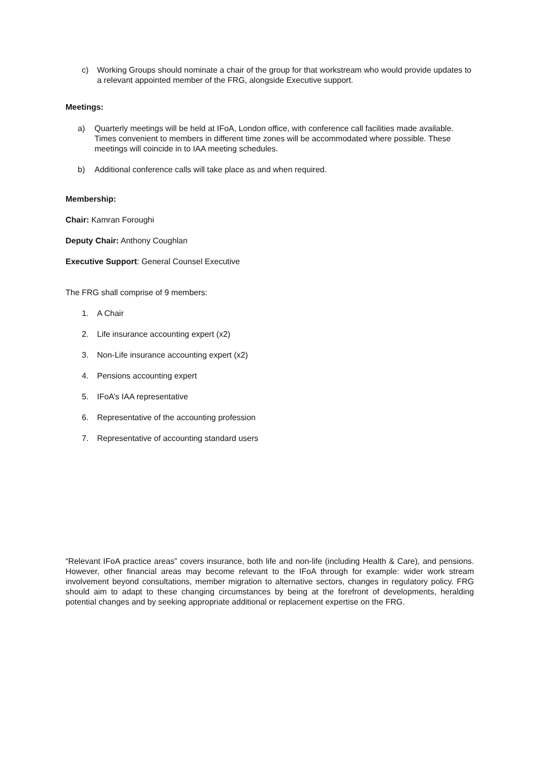c) Working Groups should nominate a chair of the group for that workstream who would provide updates to a relevant appointed member of the FRG, alongside Executive support.
Meetings:
a) Quarterly meetings will be held at IFoA, London office, with conference call facilities made available. Times convenient to members in different time zones will be accommodated where possible. These meetings will coincide in to IAA meeting schedules.
b) Additional conference calls will take place as and when required.
Membership:
Chair: Kamran Foroughi
Deputy Chair: Anthony Coughlan
Executive Support: General Counsel Executive
The FRG shall comprise of 9 members:
1. A Chair
2. Life insurance accounting expert (x2)
3. Non-Life insurance accounting expert (x2)
4. Pensions accounting expert
5. IFoA’s IAA representative
6. Representative of the accounting profession
7. Representative of accounting standard users
“Relevant IFoA practice areas” covers insurance, both life and non-life (including Health & Care), and pensions. However, other financial areas may become relevant to the IFoA through for example: wider work stream involvement beyond consultations, member migration to alternative sectors, changes in regulatory policy. FRG should aim to adapt to these changing circumstances by being at the forefront of developments, heralding potential changes and by seeking appropriate additional or replacement expertise on the FRG.